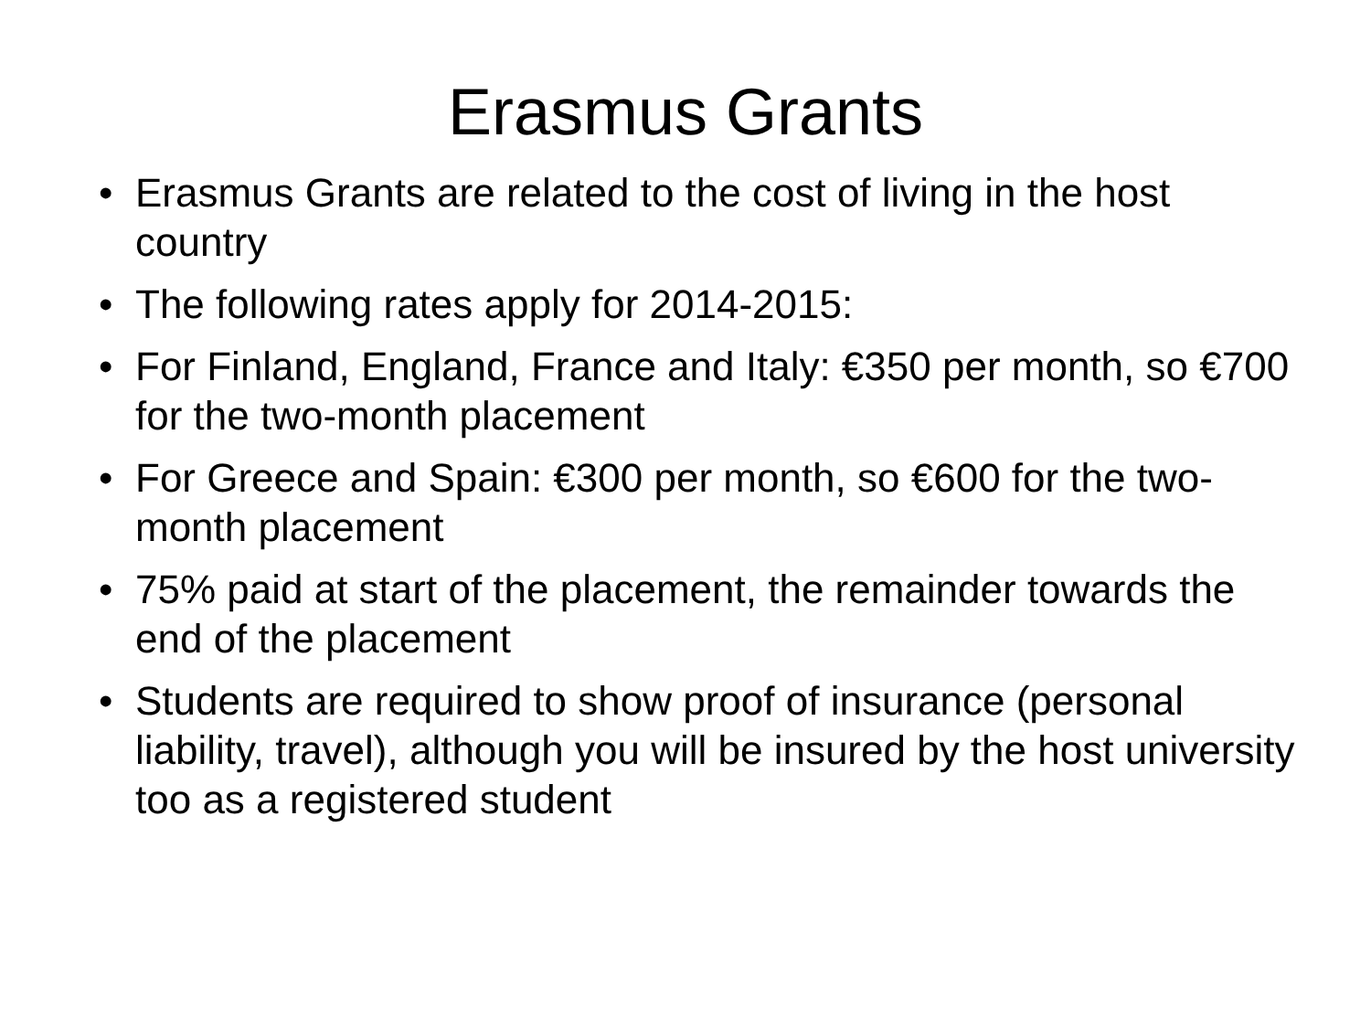Erasmus Grants
• Erasmus Grants are related to the cost of living in the host country
• The following rates apply for 2014-2015:
• For Finland, England, France and Italy: €350 per month, so €700 for the two-month placement
• For Greece and Spain: €300 per month, so €600 for the two-month placement
• 75% paid at start of the placement, the remainder towards the end of the placement
• Students are required to show proof of insurance (personal liability, travel), although you will be insured by the host university too as a registered student